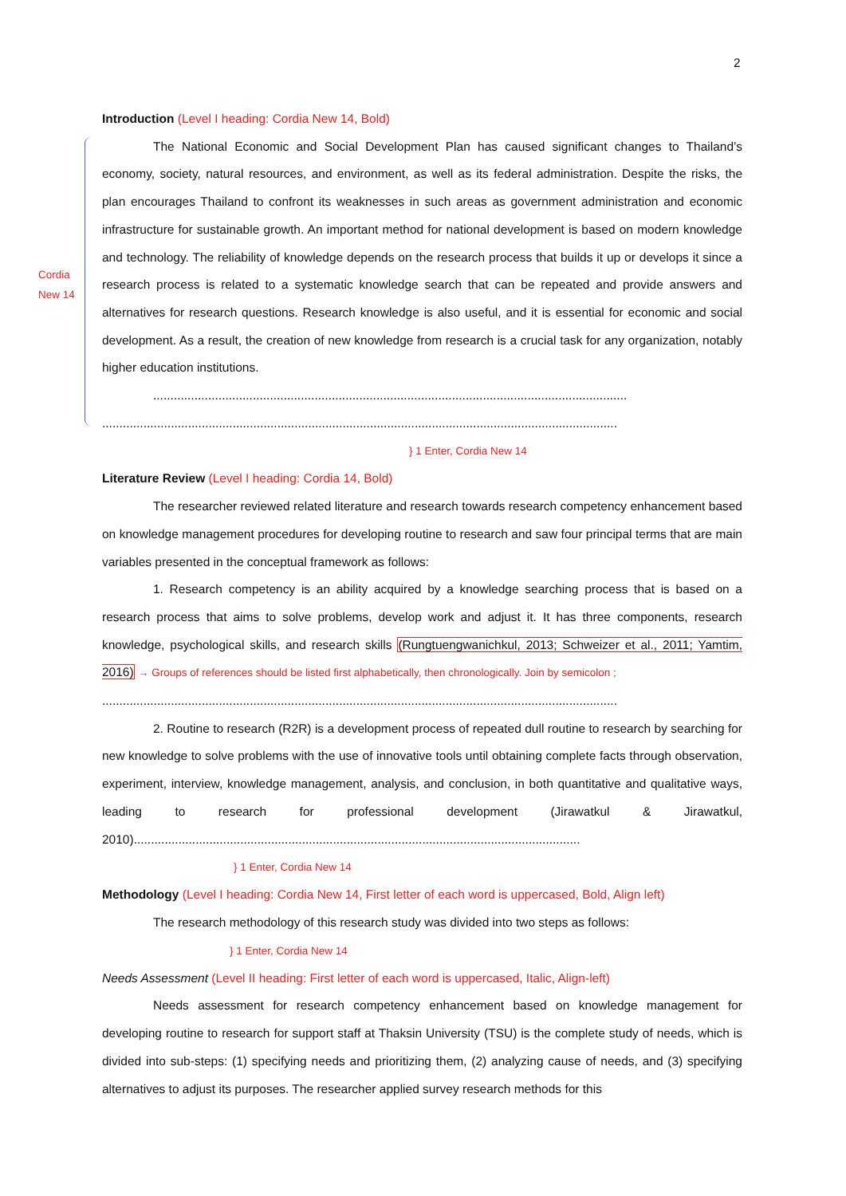2
Cordia
New 14
Introduction (Level I heading: Cordia New 14, Bold)
The National Economic and Social Development Plan has caused significant changes to Thailand’s economy, society, natural resources, and environment, as well as its federal administration. Despite the risks, the plan encourages Thailand to confront its weaknesses in such areas as government administration and economic infrastructure for sustainable growth. An important method for national development is based on modern knowledge and technology. The reliability of knowledge depends on the research process that builds it up or develops it since a research process is related to a systematic knowledge search that can be repeated and provide answers and alternatives for research questions. Research knowledge is also useful, and it is essential for economic and social development. As a result, the creation of new knowledge from research is a crucial task for any organization, notably higher education institutions.
..........................................................................................................................................
......................................................................................................................................................
} 1 Enter, Cordia New 14
Literature Review (Level I heading: Cordia 14, Bold)
The researcher reviewed related literature and research towards research competency enhancement based on knowledge management procedures for developing routine to research and saw four principal terms that are main variables presented in the conceptual framework as follows:
1. Research competency is an ability acquired by a knowledge searching process that is based on a research process that aims to solve problems, develop work and adjust it. It has three components, research knowledge, psychological skills, and research skills (Rungtuengwanichkul, 2013; Schweizer et al., 2011; Yamtim, 2016) → Groups of references should be listed first alphabetically, then chronologically. Join by semicolon ;
......................................................................................................................................................
2. Routine to research (R2R) is a development process of repeated dull routine to research by searching for new knowledge to solve problems with the use of innovative tools until obtaining complete facts through observation, experiment, interview, knowledge management, analysis, and conclusion, in both quantitative and qualitative ways, leading to research for professional development (Jirawatkul & Jirawatkul, 2010)..................................................................................................................................
} 1 Enter, Cordia New 14
Methodology (Level I heading: Cordia New 14, First letter of each word is uppercased, Bold, Align left)
The research methodology of this research study was divided into two steps as follows:
} 1 Enter, Cordia New 14
Needs Assessment (Level II heading: First letter of each word is uppercased, Italic, Align-left)
Needs assessment for research competency enhancement based on knowledge management for developing routine to research for support staff at Thaksin University (TSU) is the complete study of needs, which is divided into sub-steps: (1) specifying needs and prioritizing them, (2) analyzing cause of needs, and (3) specifying alternatives to adjust its purposes. The researcher applied survey research methods for this